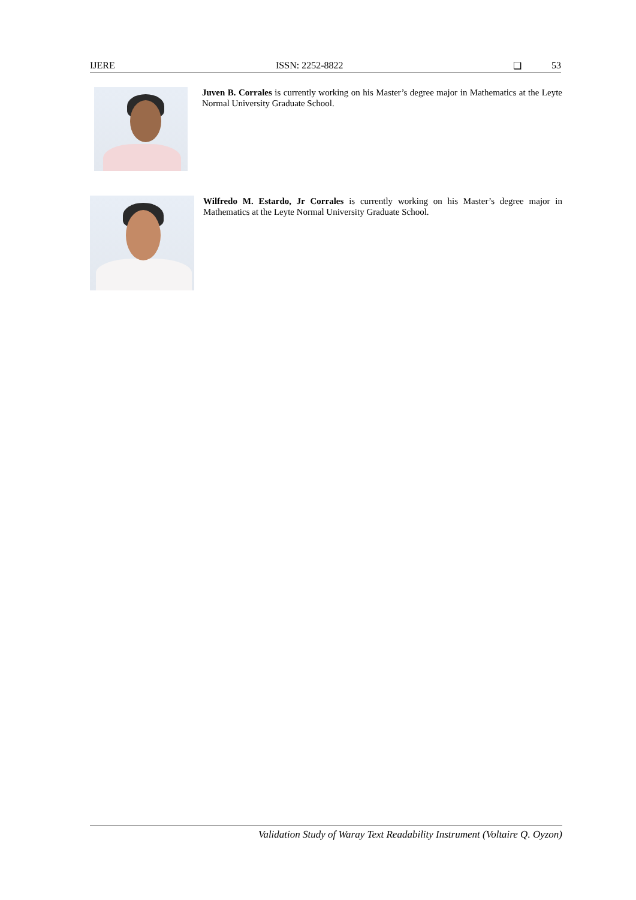IJERE ISSN: 2252-8822 ❏ 53
Juven B. Corrales is currently working on his Master’s degree major in Mathematics at the Leyte Normal University Graduate School.
Wilfredo M. Estardo, Jr Corrales is currently working on his Master’s degree major in Mathematics at the Leyte Normal University Graduate School.
Validation Study of Waray Text Readability Instrument (Voltaire Q. Oyzon)